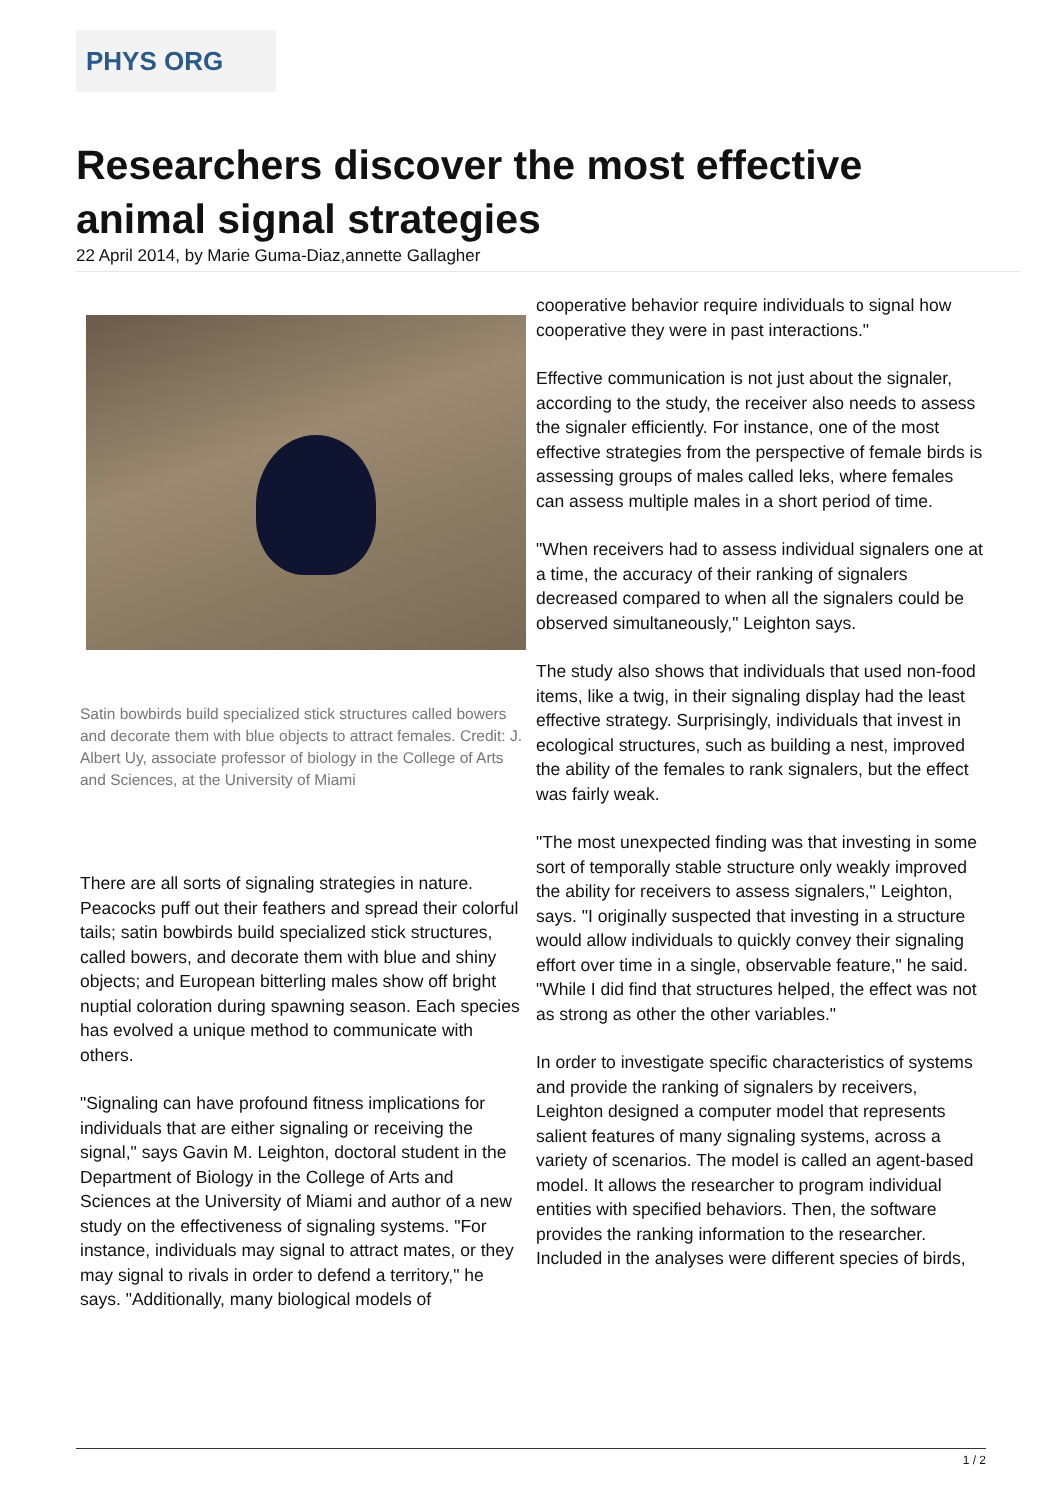PHYS ORG
Researchers discover the most effective animal signal strategies
22 April 2014, by Marie Guma-Diaz,annette Gallagher
Satin bowbirds build specialized stick structures called bowers and decorate them with blue objects to attract females. Credit: J. Albert Uy, associate professor of biology in the College of Arts and Sciences, at the University of Miami
There are all sorts of signaling strategies in nature. Peacocks puff out their feathers and spread their colorful tails; satin bowbirds build specialized stick structures, called bowers, and decorate them with blue and shiny objects; and European bitterling males show off bright nuptial coloration during spawning season. Each species has evolved a unique method to communicate with others.
"Signaling can have profound fitness implications for individuals that are either signaling or receiving the signal," says Gavin M. Leighton, doctoral student in the Department of Biology in the College of Arts and Sciences at the University of Miami and author of a new study on the effectiveness of signaling systems. "For instance, individuals may signal to attract mates, or they may signal to rivals in order to defend a territory," he says. "Additionally, many biological models of
cooperative behavior require individuals to signal how cooperative they were in past interactions."
Effective communication is not just about the signaler, according to the study, the receiver also needs to assess the signaler efficiently. For instance, one of the most effective strategies from the perspective of female birds is assessing groups of males called leks, where females can assess multiple males in a short period of time.
"When receivers had to assess individual signalers one at a time, the accuracy of their ranking of signalers decreased compared to when all the signalers could be observed simultaneously," Leighton says.
The study also shows that individuals that used non-food items, like a twig, in their signaling display had the least effective strategy. Surprisingly, individuals that invest in ecological structures, such as building a nest, improved the ability of the females to rank signalers, but the effect was fairly weak.
"The most unexpected finding was that investing in some sort of temporally stable structure only weakly improved the ability for receivers to assess signalers," Leighton, says. "I originally suspected that investing in a structure would allow individuals to quickly convey their signaling effort over time in a single, observable feature," he said. "While I did find that structures helped, the effect was not as strong as other the other variables."
In order to investigate specific characteristics of systems and provide the ranking of signalers by receivers, Leighton designed a computer model that represents salient features of many signaling systems, across a variety of scenarios. The model is called an agent-based model. It allows the researcher to program individual entities with specified behaviors. Then, the software provides the ranking information to the researcher. Included in the analyses were different species of birds,
1 / 2